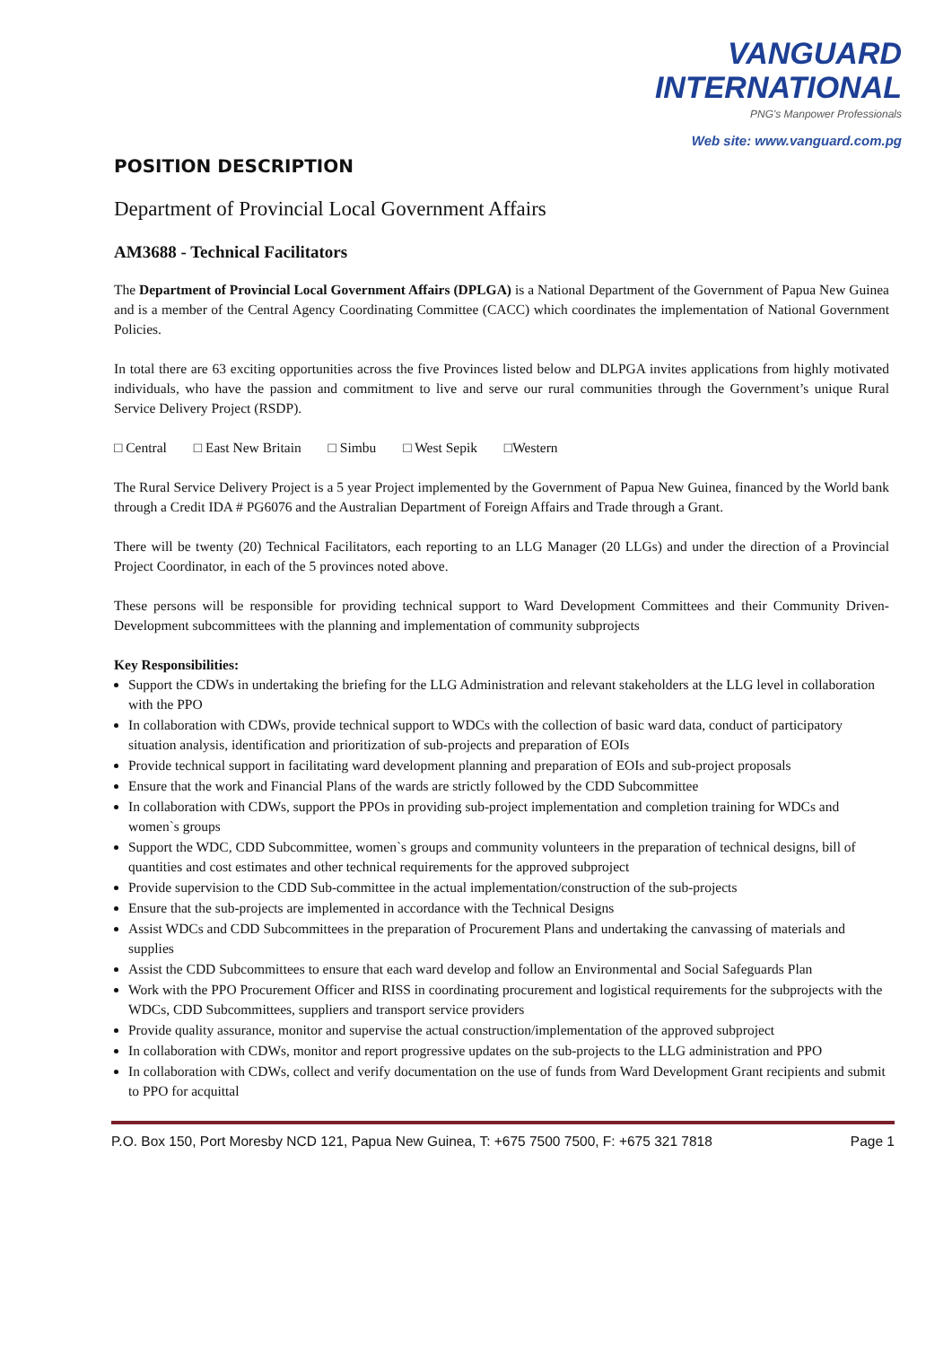VANGUARD
INTERNATIONAL
PNG's Manpower Professionals
Web site: www.vanguard.com.pg
POSITION DESCRIPTION
Department of Provincial Local Government Affairs
AM3688 - Technical Facilitators
The Department of Provincial Local Government Affairs (DPLGA) is a National Department of the Government of Papua New Guinea and is a member of the Central Agency Coordinating Committee (CACC) which coordinates the implementation of National Government Policies.
In total there are 63 exciting opportunities across the five Provinces listed below and DLPGA invites applications from highly motivated individuals, who have the passion and commitment to live and serve our rural communities through the Government’s unique Rural Service Delivery Project (RSDP).
□ Central □ East New Britain □ Simbu □ West Sepik □Western
The Rural Service Delivery Project is a 5 year Project implemented by the Government of Papua New Guinea, financed by the World bank through a Credit IDA # PG6076 and the Australian Department of Foreign Affairs and Trade through a Grant.
There will be twenty (20) Technical Facilitators, each reporting to an LLG Manager (20 LLGs) and under the direction of a Provincial Project Coordinator, in each of the 5 provinces noted above.
These persons will be responsible for providing technical support to Ward Development Committees and their Community Driven-Development subcommittees with the planning and implementation of community subprojects
Key Responsibilities:
Support the CDWs in undertaking the briefing for the LLG Administration and relevant stakeholders at the LLG level in collaboration with the PPO
In collaboration with CDWs, provide technical support to WDCs with the collection of basic ward data, conduct of participatory situation analysis, identification and prioritization of sub-projects and preparation of EOIs
Provide technical support in facilitating ward development planning and preparation of EOIs and sub-project proposals
Ensure that the work and Financial Plans of the wards are strictly followed by the CDD Subcommittee
In collaboration with CDWs, support the PPOs in providing sub-project implementation and completion training for WDCs and women`s groups
Support the WDC, CDD Subcommittee, women`s groups and community volunteers in the preparation of technical designs, bill of quantities and cost estimates and other technical requirements for the approved subproject
Provide supervision to the CDD Sub-committee in the actual implementation/construction of the sub-projects
Ensure that the sub-projects are implemented in accordance with the Technical Designs
Assist WDCs and CDD Subcommittees in the preparation of Procurement Plans and undertaking the canvassing of materials and supplies
Assist the CDD Subcommittees to ensure that each ward develop and follow an Environmental and Social Safeguards Plan
Work with the PPO Procurement Officer and RISS in coordinating procurement and logistical requirements for the subprojects with the WDCs, CDD Subcommittees, suppliers and transport service providers
Provide quality assurance, monitor and supervise the actual construction/implementation of the approved subproject
In collaboration with CDWs, monitor and report progressive updates on the sub-projects to the LLG administration and PPO
In collaboration with CDWs, collect and verify documentation on the use of funds from Ward Development Grant recipients and submit to PPO for acquittal
P.O. Box 150, Port Moresby NCD 121, Papua New Guinea, T: +675 7500 7500, F: +675 321 7818 Page 1